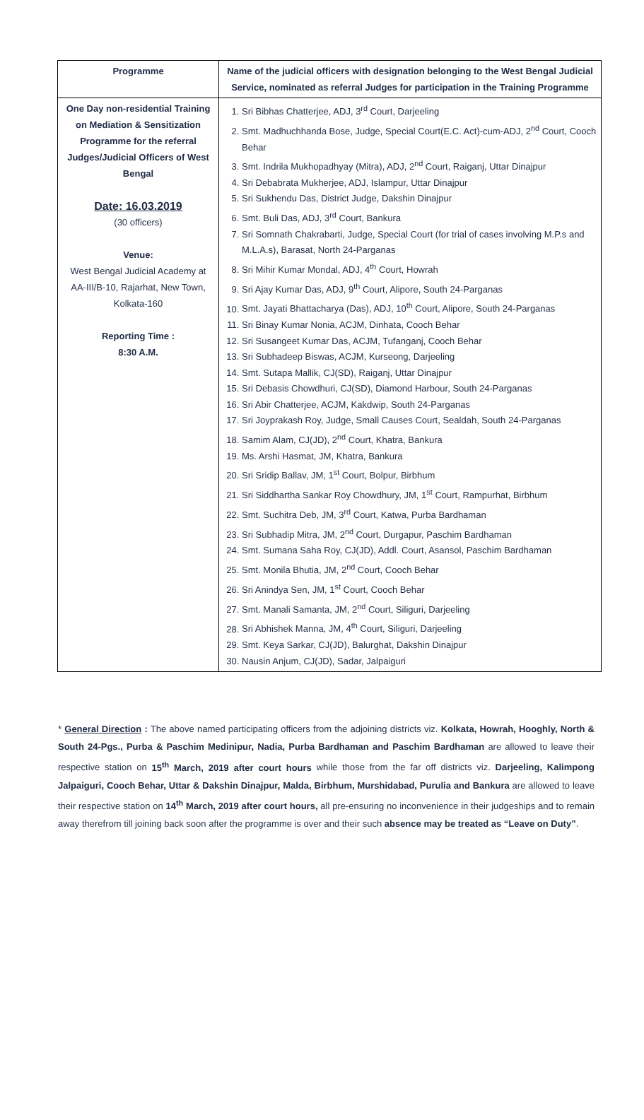| Programme | Name of the judicial officers with designation belonging to the West Bengal Judicial Service, nominated as referral Judges for participation in the Training Programme |
| --- | --- |
| One Day non-residential Training on Mediation & Sensitization Programme for the referral Judges/Judicial Officers of West Bengal Date: 16.03.2019 (30 officers) Venue: West Bengal Judicial Academy at AA-III/B-10, Rajarhat, New Town, Kolkata-160 Reporting Time : 8:30 A.M. | 1. Sri Bibhas Chatterjee, ADJ, 3<sup>rd</sup> Court, Darjeeling 2. Smt. Madhuchhanda Bose, Judge, Special Court(E.C. Act)-cum-ADJ, 2<sup>nd</sup> Court, Cooch Behar 3. Smt. Indrila Mukhopadhyay (Mitra), ADJ, 2<sup>nd</sup> Court, Raiganj, Uttar Dinajpur 4. Sri Debabrata Mukherjee, ADJ, Islampur, Uttar Dinajpur 5. Sri Sukhendu Das, District Judge, Dakshin Dinajpur 6. Smt. Buli Das, ADJ, 3<sup>rd</sup> Court, Bankura 7. Sri Somnath Chakrabarti, Judge, Special Court (for trial of cases involving M.P.s and M.L.A.s), Barasat, North 24-Parganas 8. Sri Mihir Kumar Mondal, ADJ, 4<sup>th</sup> Court, Howrah 9. Sri Ajay Kumar Das, ADJ, 9<sup>th</sup> Court, Alipore, South 24-Parganas 10. Smt. Jayati Bhattacharya (Das), ADJ, 10<sup>th</sup> Court, Alipore, South 24-Parganas 11. Sri Binay Kumar Nonia, ACJM, Dinhata, Cooch Behar 12. Sri Susangeet Kumar Das, ACJM, Tufanganj, Cooch Behar 13. Sri Subhadeep Biswas, ACJM, Kurseong, Darjeeling 14. Smt. Sutapa Mallik, CJ(SD), Raiganj, Uttar Dinajpur 15. Sri Debasis Chowdhuri, CJ(SD), Diamond Harbour, South 24-Parganas 16. Sri Abir Chatterjee, ACJM, Kakdwip, South 24-Parganas 17. Sri Joyprakash Roy, Judge, Small Causes Court, Sealdah, South 24-Parganas 18. Samim Alam, CJ(JD), 2<sup>nd</sup> Court, Khatra, Bankura 19. Ms. Arshi Hasmat, JM, Khatra, Bankura 20. Sri Sridip Ballav, JM, 1<sup>st</sup> Court, Bolpur, Birbhum 21. Sri Siddhartha Sankar Roy Chowdhury, JM, 1<sup>st</sup> Court, Rampurhat, Birbhum 22. Smt. Suchitra Deb, JM, 3<sup>rd</sup> Court, Katwa, Purba Bardhaman 23. Sri Subhadip Mitra, JM, 2<sup>nd</sup> Court, Durgapur, Paschim Bardhaman 24. Smt. Sumana Saha Roy, CJ(JD), Addl. Court, Asansol, Paschim Bardhaman 25. Smt. Monila Bhutia, JM, 2<sup>nd</sup> Court, Cooch Behar 26. Sri Anindya Sen, JM, 1<sup>st</sup> Court, Cooch Behar 27. Smt. Manali Samanta, JM, 2<sup>nd</sup> Court, Siliguri, Darjeeling 28. Sri Abhishek Manna, JM, 4<sup>th</sup> Court, Siliguri, Darjeeling 29. Smt. Keya Sarkar, CJ(JD), Balurghat, Dakshin Dinajpur 30. Nausin Anjum, CJ(JD), Sadar, Jalpaiguri |
* General Direction : The above named participating officers from the adjoining districts viz. Kolkata, Howrah, Hooghly, North & South 24-Pgs., Purba & Paschim Medinipur, Nadia, Purba Bardhaman and Paschim Bardhaman are allowed to leave their respective station on 15<sup>th</sup> March, 2019 after court hours while those from the far off districts viz. Darjeeling, Kalimpong Jalpaiguri, Cooch Behar, Uttar & Dakshin Dinajpur, Malda, Birbhum, Murshidabad, Purulia and Bankura are allowed to leave their respective station on 14<sup>th</sup> March, 2019 after court hours, all pre-ensuring no inconvenience in their judgeships and to remain away therefrom till joining back soon after the programme is over and their such absence may be treated as “Leave on Duty”.